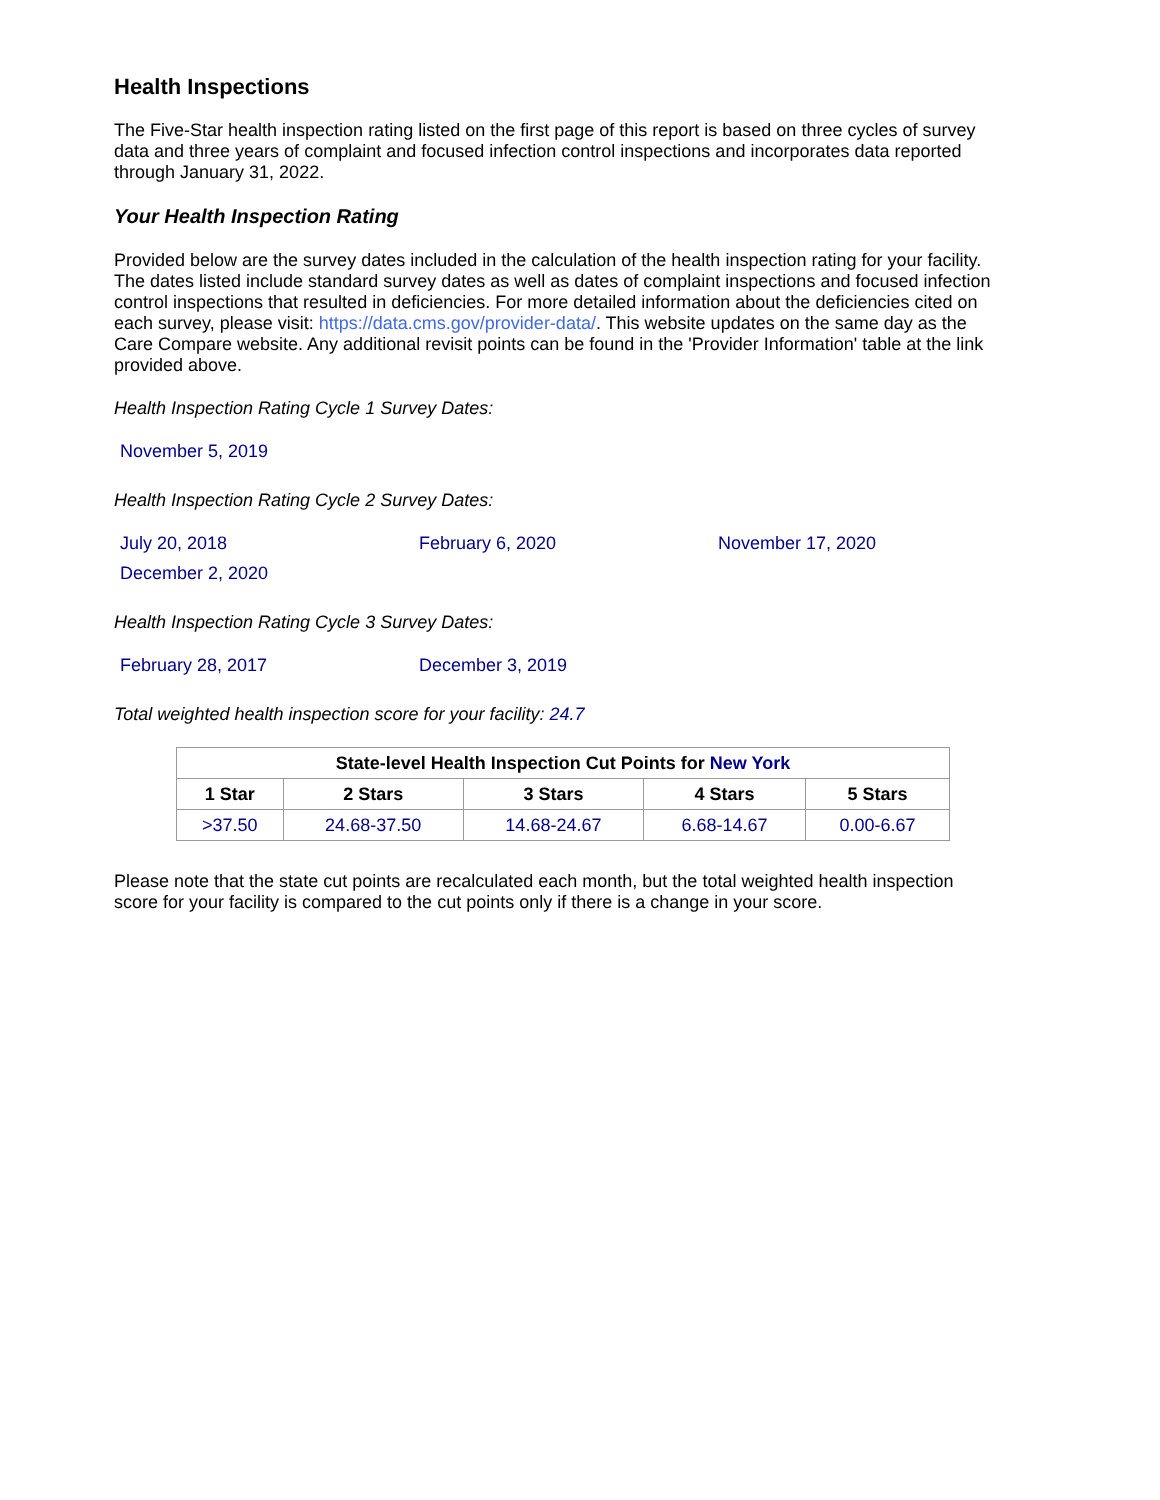Health Inspections
The Five-Star health inspection rating listed on the first page of this report is based on three cycles of survey data and three years of complaint and focused infection control inspections and incorporates data reported through January 31, 2022.
Your Health Inspection Rating
Provided below are the survey dates included in the calculation of the health inspection rating for your facility. The dates listed include standard survey dates as well as dates of complaint inspections and focused infection control inspections that resulted in deficiencies. For more detailed information about the deficiencies cited on each survey, please visit: https://data.cms.gov/provider-data/. This website updates on the same day as the Care Compare website. Any additional revisit points can be found in the 'Provider Information' table at the link provided above.
Health Inspection Rating Cycle 1 Survey Dates:
November 5, 2019
Health Inspection Rating Cycle 2 Survey Dates:
July 20, 2018
February 6, 2020
November 17, 2020
December 2, 2020
Health Inspection Rating Cycle 3 Survey Dates:
February 28, 2017
December 3, 2019
Total weighted health inspection score for your facility: 24.7
| State-level Health Inspection Cut Points for New York | | | | |
| --- | --- | --- | --- | --- |
| 1 Star | 2 Stars | 3 Stars | 4 Stars | 5 Stars |
| >37.50 | 24.68-37.50 | 14.68-24.67 | 6.68-14.67 | 0.00-6.67 |
Please note that the state cut points are recalculated each month, but the total weighted health inspection score for your facility is compared to the cut points only if there is a change in your score.